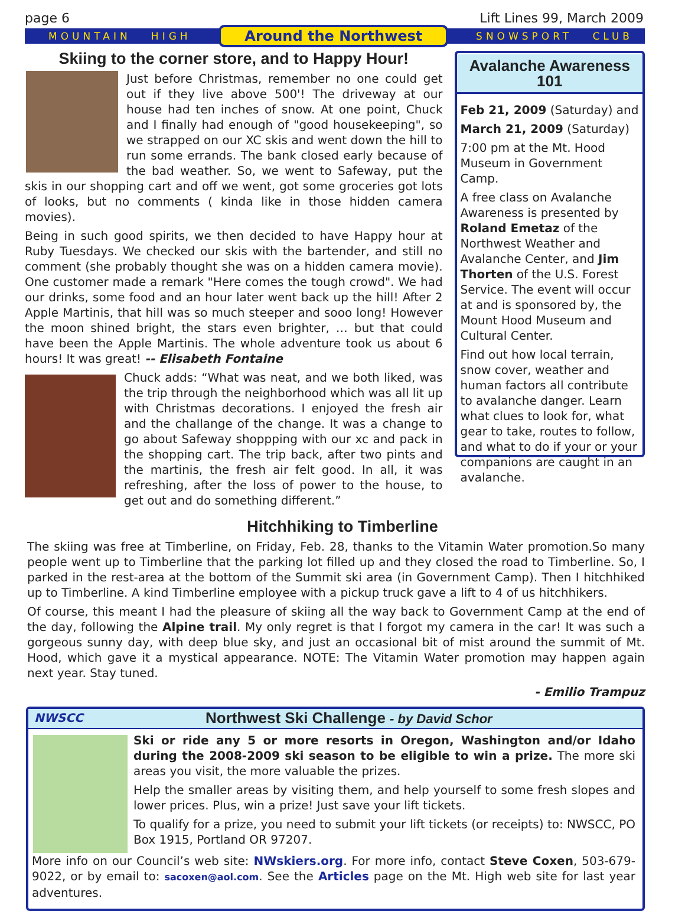page 6 Lift Lines 99, March 2009
MOUNTAIN HIGH Around the Northwest SNOWSPORT CLUB
Skiing to the corner store, and to Happy Hour!
Just before Christmas, remember no one could get out if they live above 500'! The driveway at our house had ten inches of snow. At one point, Chuck and I finally had enough of "good housekeeping", so we strapped on our XC skis and went down the hill to run some errands. The bank closed early because of the bad weather. So, we went to Safeway, put the skis in our shopping cart and off we went, got some groceries got lots of looks, but no comments ( kinda like in those hidden camera movies).
Being in such good spirits, we then decided to have Happy hour at Ruby Tuesdays. We checked our skis with the bartender, and still no comment (she probably thought she was on a hidden camera movie). One customer made a remark "Here comes the tough crowd". We had our drinks, some food and an hour later went back up the hill! After 2 Apple Martinis, that hill was so much steeper and sooo long! However the moon shined bright, the stars even brighter, … but that could have been the Apple Martinis. The whole adventure took us about 6 hours! It was great! -- Elisabeth Fontaine
Chuck adds: “What was neat, and we both liked, was the trip through the neighborhood which was all lit up with Christmas decorations. I enjoyed the fresh air and the challange of the change. It was a change to go about Safeway shoppping with our xc and pack in the shopping cart. The trip back, after two pints and the martinis, the fresh air felt good. In all, it was refreshing, after the loss of power to the house, to get out and do something different.”
Avalanche Awareness 101
Feb 21, 2009 (Saturday) and
March 21, 2009 (Saturday)
7:00 pm at the Mt. Hood Museum in Government Camp.
A free class on Avalanche Awareness is presented by Roland Emetaz of the Northwest Weather and Avalanche Center, and Jim Thorten of the U.S. Forest Service. The event will occur at and is sponsored by, the Mount Hood Museum and Cultural Center.
Find out how local terrain, snow cover, weather and human factors all contribute to avalanche danger. Learn what clues to look for, what gear to take, routes to follow, and what to do if your or your companions are caught in an avalanche.
Hitchhiking to Timberline
The skiing was free at Timberline, on Friday, Feb. 28, thanks to the Vitamin Water promotion.So many people went up to Timberline that the parking lot filled up and they closed the road to Timberline. So, I parked in the rest-area at the bottom of the Summit ski area (in Government Camp). Then I hitchhiked up to Timberline. A kind Timberline employee with a pickup truck gave a lift to 4 of us hitchhikers.
Of course, this meant I had the pleasure of skiing all the way back to Government Camp at the end of the day, following the Alpine trail. My only regret is that I forgot my camera in the car! It was such a gorgeous sunny day, with deep blue sky, and just an occasional bit of mist around the summit of Mt. Hood, which gave it a mystical appearance. NOTE: The Vitamin Water promotion may happen again next year. Stay tuned.
- Emilio Trampuz
NWSCC Northwest Ski Challenge - by David Schor
Ski or ride any 5 or more resorts in Oregon, Washington and/or Idaho during the 2008-2009 ski season to be eligible to win a prize. The more ski areas you visit, the more valuable the prizes.
Help the smaller areas by visiting them, and help yourself to some fresh slopes and lower prices. Plus, win a prize! Just save your lift tickets.
To qualify for a prize, you need to submit your lift tickets (or receipts) to: NWSCC, PO Box 1915, Portland OR 97207.
More info on our Council’s web site: NWskiers.org. For more info, contact Steve Coxen, 503-679-9022, or by email to: sacoxen@aol.com. See the Articles page on the Mt. High web site for last year adventures.